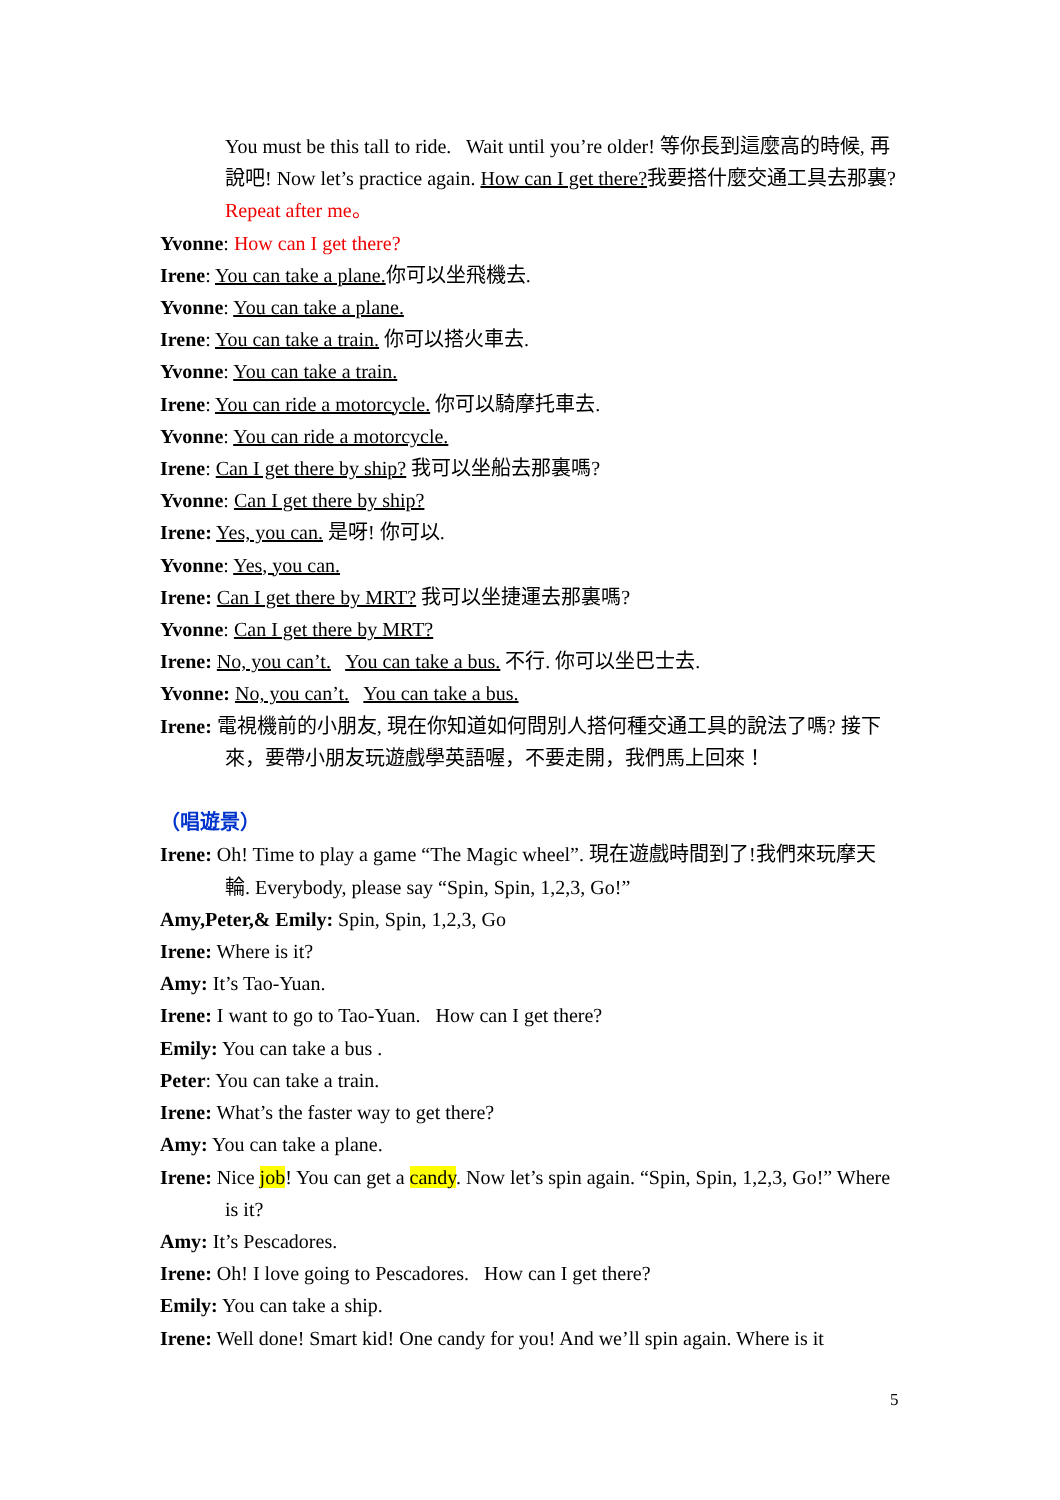You must be this tall to ride. Wait until you’re older! 等你長到這麼高的時候, 再說吧! Now let’s practice again. How can I get there?我要搭什麼交通工具去那裏? Repeat after me。
Yvonne: How can I get there?
Irene: You can take a plane. 你可以坐飛機去.
Yvonne: You can take a plane.
Irene: You can take a train. 你可以搭火車去.
Yvonne: You can take a train.
Irene: You can ride a motorcycle. 你可以騎摩托車去.
Yvonne: You can ride a motorcycle.
Irene: Can I get there by ship? 我可以坐船去那裏嗎?
Yvonne: Can I get there by ship?
Irene: Yes, you can. 是呀! 你可以.
Yvonne: Yes, you can.
Irene: Can I get there by MRT? 我可以坐捷運去那裏嗎?
Yvonne: Can I get there by MRT?
Irene: No, you can’t. You can take a bus. 不行. 你可以坐巴士去.
Yvonne: No, you can’t. You can take a bus.
Irene: 電視機前的小朋友, 現在你知道如何問別人搭何種交通工具的說法了嗎? 接下來，要帶小朋友玩遊戲學英語喔，不要走開，我們馬上回來！
（唱遊景）
Irene: Oh! Time to play a game “The Magic wheel”. 現在遊戲時間到了!我們來玩摩天輪. Everybody, please say “Spin, Spin, 1,2,3, Go!”
Amy,Peter,& Emily: Spin, Spin, 1,2,3, Go
Irene: Where is it?
Amy: It’s Tao-Yuan.
Irene: I want to go to Tao-Yuan. How can I get there?
Emily: You can take a bus .
Peter: You can take a train.
Irene: What’s the faster way to get there?
Amy: You can take a plane.
Irene: Nice job! You can get a candy. Now let’s spin again. “Spin, Spin, 1,2,3, Go!” Where is it?
Amy: It’s Pescadores.
Irene: Oh! I love going to Pescadores. How can I get there?
Emily: You can take a ship.
Irene: Well done! Smart kid! One candy for you! And we’ll spin again. Where is it
5